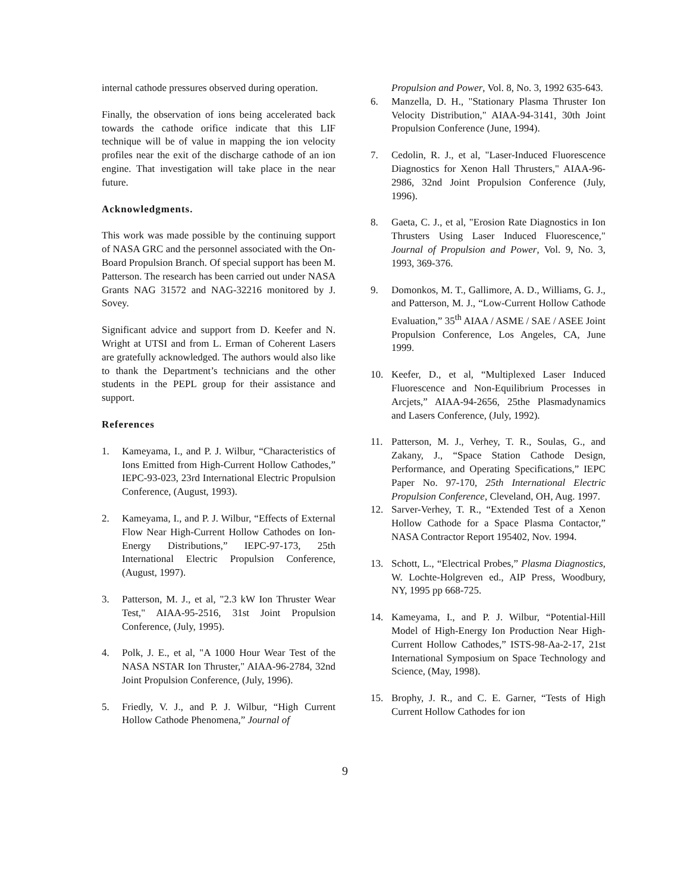internal cathode pressures observed during operation.
Finally, the observation of ions being accelerated back towards the cathode orifice indicate that this LIF technique will be of value in mapping the ion velocity profiles near the exit of the discharge cathode of an ion engine. That investigation will take place in the near future.
Acknowledgments.
This work was made possible by the continuing support of NASA GRC and the personnel associated with the On-Board Propulsion Branch. Of special support has been M. Patterson. The research has been carried out under NASA Grants NAG 31572 and NAG-32216 monitored by J. Sovey.
Significant advice and support from D. Keefer and N. Wright at UTSI and from L. Erman of Coherent Lasers are gratefully acknowledged. The authors would also like to thank the Department’s technicians and the other students in the PEPL group for their assistance and support.
References
1. Kameyama, I., and P. J. Wilbur, “Characteristics of Ions Emitted from High-Current Hollow Cathodes,” IEPC-93-023, 23rd International Electric Propulsion Conference, (August, 1993).
2. Kameyama, I., and P. J. Wilbur, “Effects of External Flow Near High-Current Hollow Cathodes on Ion-Energy Distributions,” IEPC-97-173, 25th International Electric Propulsion Conference, (August, 1997).
3. Patterson, M. J., et al, "2.3 kW Ion Thruster Wear Test," AIAA-95-2516, 31st Joint Propulsion Conference, (July, 1995).
4. Polk, J. E., et al, "A 1000 Hour Wear Test of the NASA NSTAR Ion Thruster," AIAA-96-2784, 32nd Joint Propulsion Conference, (July, 1996).
5. Friedly, V. J., and P. J. Wilbur, “High Current Hollow Cathode Phenomena,” Journal of
Propulsion and Power, Vol. 8, No. 3, 1992 635-643.
6. Manzella, D. H., "Stationary Plasma Thruster Ion Velocity Distribution," AIAA-94-3141, 30th Joint Propulsion Conference (June, 1994).
7. Cedolin, R. J., et al, "Laser-Induced Fluorescence Diagnostics for Xenon Hall Thrusters," AIAA-96-2986, 32nd Joint Propulsion Conference (July, 1996).
8. Gaeta, C. J., et al, "Erosion Rate Diagnostics in Ion Thrusters Using Laser Induced Fluorescence," Journal of Propulsion and Power, Vol. 9, No. 3, 1993, 369-376.
9. Domonkos, M. T., Gallimore, A. D., Williams, G. J., and Patterson, M. J., “Low-Current Hollow Cathode Evaluation,” 35<sup>th</sup> AIAA / ASME / SAE / ASEE Joint Propulsion Conference, Los Angeles, CA, June 1999.
10. Keefer, D., et al, “Multiplexed Laser Induced Fluorescence and Non-Equilibrium Processes in Arcjets,” AIAA-94-2656, 25the Plasmadynamics and Lasers Conference, (July, 1992).
11. Patterson, M. J., Verhey, T. R., Soulas, G., and Zakany, J., “Space Station Cathode Design, Performance, and Operating Specifications,” IEPC Paper No. 97-170, 25th International Electric Propulsion Conference, Cleveland, OH, Aug. 1997.
12. Sarver-Verhey, T. R., “Extended Test of a Xenon Hollow Cathode for a Space Plasma Contactor,” NASA Contractor Report 195402, Nov. 1994.
13. Schott, L., “Electrical Probes,” Plasma Diagnostics, W. Lochte-Holgreven ed., AIP Press, Woodbury, NY, 1995 pp 668-725.
14. Kameyama, I., and P. J. Wilbur, “Potential-Hill Model of High-Energy Ion Production Near High-Current Hollow Cathodes,” ISTS-98-Aa-2-17, 21st International Symposium on Space Technology and Science, (May, 1998).
15. Brophy, J. R., and C. E. Garner, “Tests of High Current Hollow Cathodes for ion
9